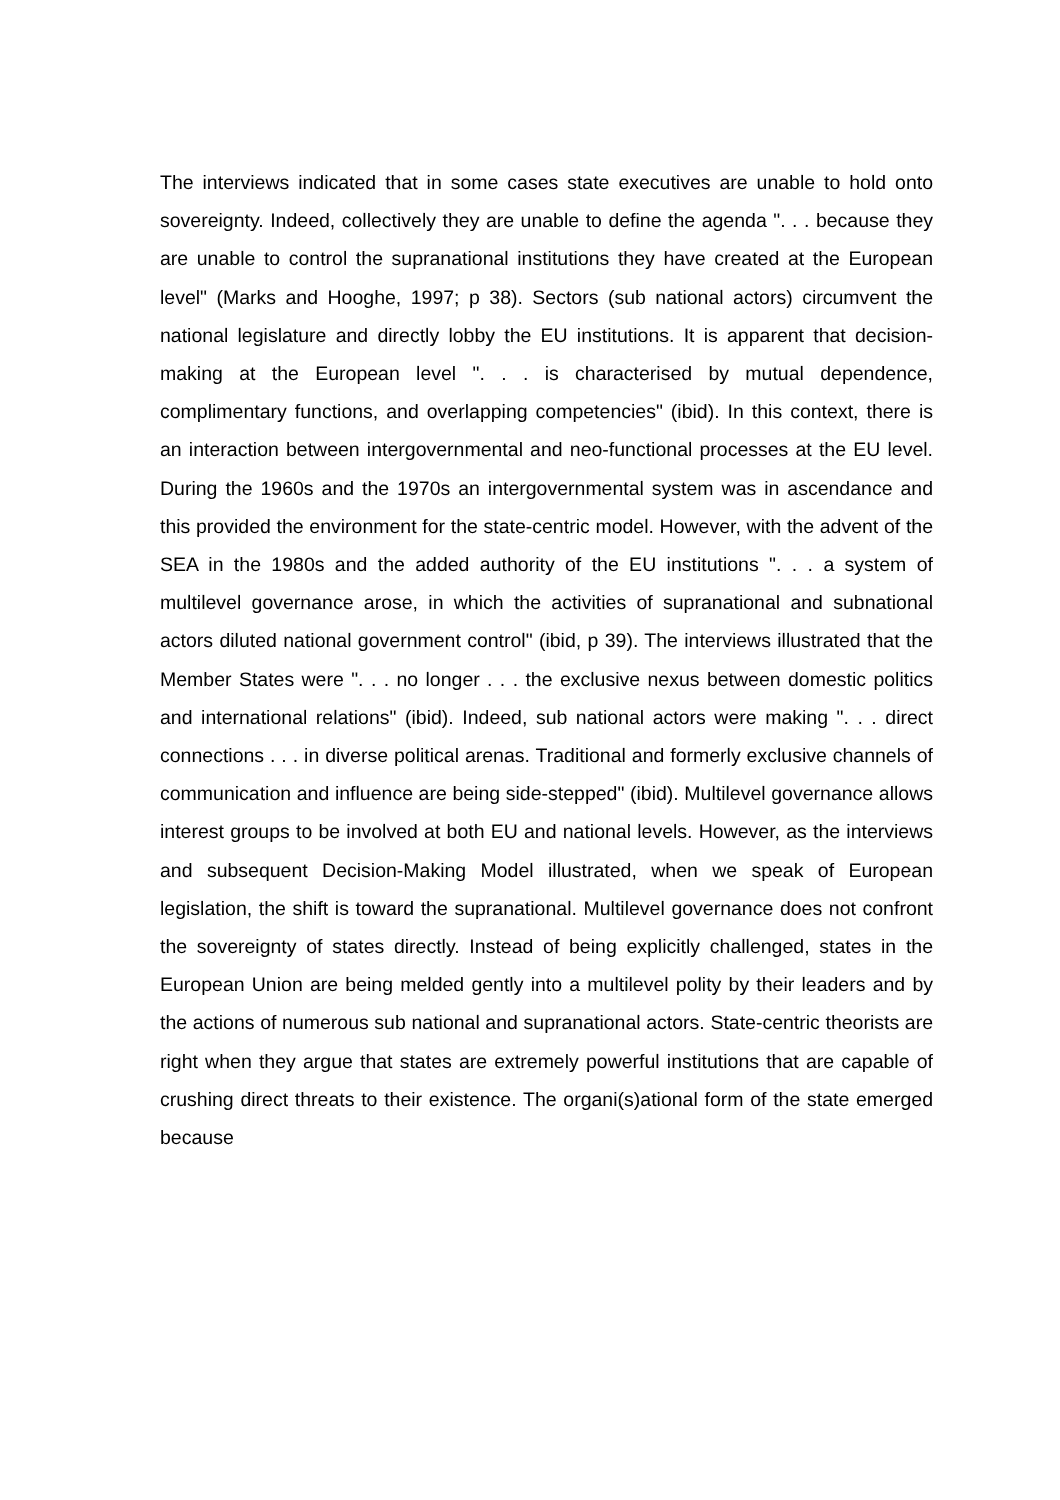The interviews indicated that in some cases state executives are unable to hold onto sovereignty. Indeed, collectively they are unable to define the agenda ". . . because they are unable to control the supranational institutions they have created at the European level" (Marks and Hooghe, 1997; p 38). Sectors (sub national actors) circumvent the national legislature and directly lobby the EU institutions. It is apparent that decision-making at the European level ". . . is characterised by mutual dependence, complimentary functions, and overlapping competencies" (ibid). In this context, there is an interaction between intergovernmental and neo-functional processes at the EU level. During the 1960s and the 1970s an intergovernmental system was in ascendance and this provided the environment for the state-centric model. However, with the advent of the SEA in the 1980s and the added authority of the EU institutions ". . . a system of multilevel governance arose, in which the activities of supranational and subnational actors diluted national government control" (ibid, p 39). The interviews illustrated that the Member States were ". . . no longer . . . the exclusive nexus between domestic politics and international relations" (ibid). Indeed, sub national actors were making ". . . direct connections . . . in diverse political arenas. Traditional and formerly exclusive channels of communication and influence are being side-stepped" (ibid). Multilevel governance allows interest groups to be involved at both EU and national levels. However, as the interviews and subsequent Decision-Making Model illustrated, when we speak of European legislation, the shift is toward the supranational. Multilevel governance does not confront the sovereignty of states directly. Instead of being explicitly challenged, states in the European Union are being melded gently into a multilevel polity by their leaders and by the actions of numerous sub national and supranational actors. State-centric theorists are right when they argue that states are extremely powerful institutions that are capable of crushing direct threats to their existence. The organi(s)ational form of the state emerged because